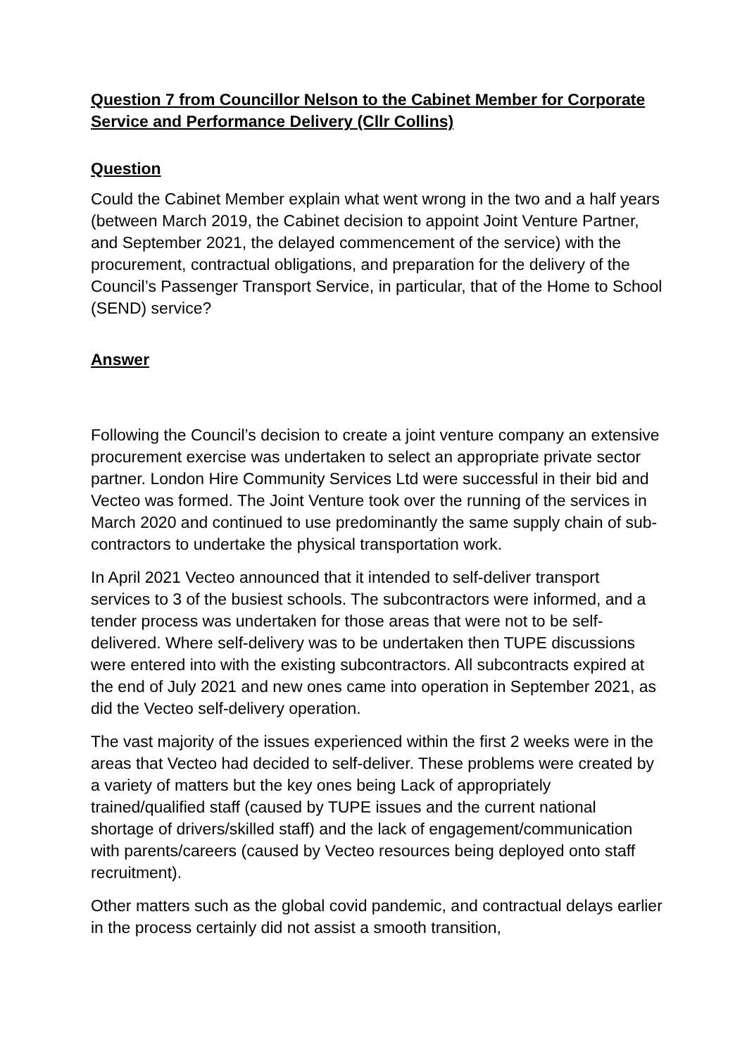Question 7 from Councillor Nelson to the Cabinet Member for Corporate Service and Performance Delivery (Cllr Collins)
Question
Could the Cabinet Member explain what went wrong in the two and a half years (between March 2019, the Cabinet decision to appoint Joint Venture Partner, and September 2021, the delayed commencement of the service) with the procurement, contractual obligations, and preparation for the delivery of the Council’s Passenger Transport Service, in particular, that of the Home to School (SEND) service?
Answer
Following the Council’s decision to create a joint venture company an extensive procurement exercise was undertaken to select an appropriate private sector partner. London Hire Community Services Ltd were successful in their bid and Vecteo was formed. The Joint Venture took over the running of the services in March 2020 and continued to use predominantly the same supply chain of sub-contractors to undertake the physical transportation work.
In April 2021 Vecteo announced that it intended to self-deliver transport services to 3 of the busiest schools. The subcontractors were informed, and a tender process was undertaken for those areas that were not to be self-delivered. Where self-delivery was to be undertaken then TUPE discussions were entered into with the existing subcontractors. All subcontracts expired at the end of July 2021 and new ones came into operation in September 2021, as did the Vecteo self-delivery operation.
The vast majority of the issues experienced within the first 2 weeks were in the areas that Vecteo had decided to self-deliver. These problems were created by a variety of matters but the key ones being Lack of appropriately trained/qualified staff (caused by TUPE issues and the current national shortage of drivers/skilled staff) and the lack of engagement/communication with parents/careers (caused by Vecteo resources being deployed onto staff recruitment).
Other matters such as the global covid pandemic, and contractual delays earlier in the process certainly did not assist a smooth transition,